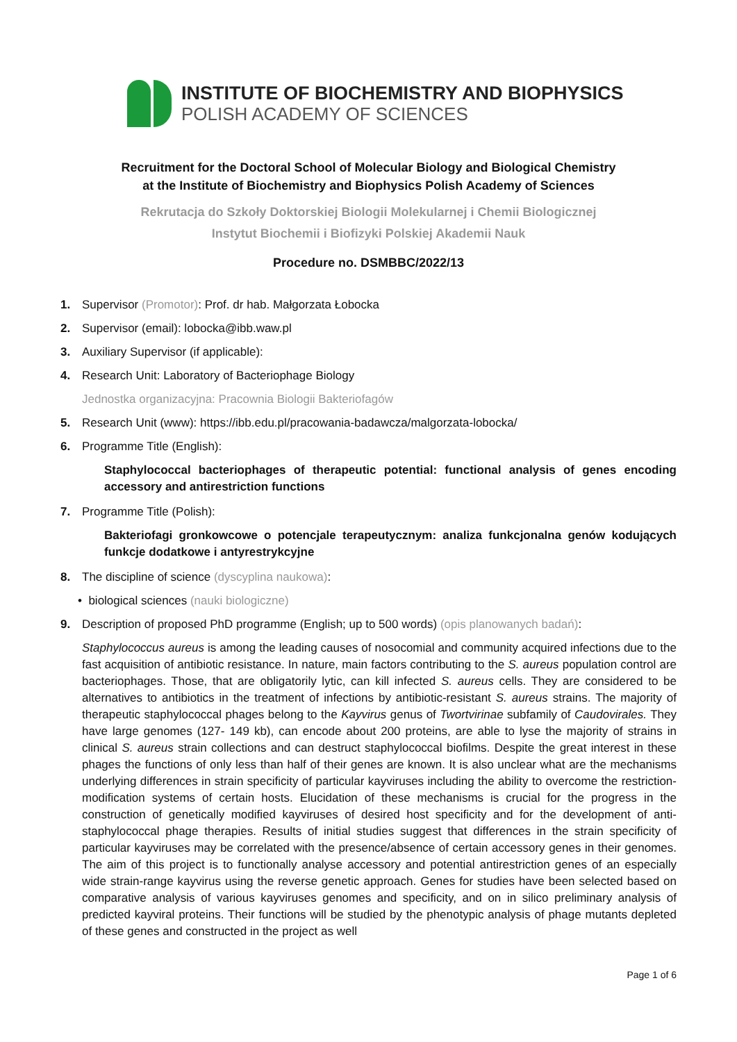INSTITUTE OF BIOCHEMISTRY AND BIOPHYSICS
POLISH ACADEMY OF SCIENCES
Recruitment for the Doctoral School of Molecular Biology and Biological Chemistry
at the Institute of Biochemistry and Biophysics Polish Academy of Sciences
Rekrutacja do Szkoły Doktorskiej Biologii Molekularnej i Chemii Biologicznej
Instytut Biochemii i Biofizyki Polskiej Akademii Nauk
Procedure no. DSMBBC/2022/13
1. Supervisor (Promotor): Prof. dr hab. Małgorzata Łobocka
2. Supervisor (email): lobocka@ibb.waw.pl
3. Auxiliary Supervisor (if applicable):
4. Research Unit: Laboratory of Bacteriophage Biology
Jednostka organizacyjna: Pracownia Biologii Bakteriofagów
5. Research Unit (www): https://ibb.edu.pl/pracowania-badawcza/malgorzata-lobocka/
6. Programme Title (English):
Staphylococcal bacteriophages of therapeutic potential: functional analysis of genes encoding accessory and antirestriction functions
7. Programme Title (Polish):
Bakteriofagi gronkowcowe o potencjale terapeutycznym: analiza funkcjonalna genów kodujących funkcje dodatkowe i antyrestrykcyjne
8. The discipline of science (dyscyplina naukowa):
• biological sciences (nauki biologiczne)
9. Description of proposed PhD programme (English; up to 500 words) (opis planowanych badań):
Staphylococcus aureus is among the leading causes of nosocomial and community acquired infections due to the fast acquisition of antibiotic resistance. In nature, main factors contributing to the S. aureus population control are bacteriophages. Those, that are obligatorily lytic, can kill infected S. aureus cells. They are considered to be alternatives to antibiotics in the treatment of infections by antibiotic-resistant S. aureus strains. The majority of therapeutic staphylococcal phages belong to the Kayvirus genus of Twortvirinae subfamily of Caudovirales. They have large genomes (127- 149 kb), can encode about 200 proteins, are able to lyse the majority of strains in clinical S. aureus strain collections and can destruct staphylococcal biofilms. Despite the great interest in these phages the functions of only less than half of their genes are known. It is also unclear what are the mechanisms underlying differences in strain specificity of particular kayviruses including the ability to overcome the restriction-modification systems of certain hosts. Elucidation of these mechanisms is crucial for the progress in the construction of genetically modified kayviruses of desired host specificity and for the development of anti-staphylococcal phage therapies. Results of initial studies suggest that differences in the strain specificity of particular kayviruses may be correlated with the presence/absence of certain accessory genes in their genomes. The aim of this project is to functionally analyse accessory and potential antirestriction genes of an especially wide strain-range kayvirus using the reverse genetic approach. Genes for studies have been selected based on comparative analysis of various kayviruses genomes and specificity, and on in silico preliminary analysis of predicted kayviral proteins. Their functions will be studied by the phenotypic analysis of phage mutants depleted of these genes and constructed in the project as well
Page 1 of 6